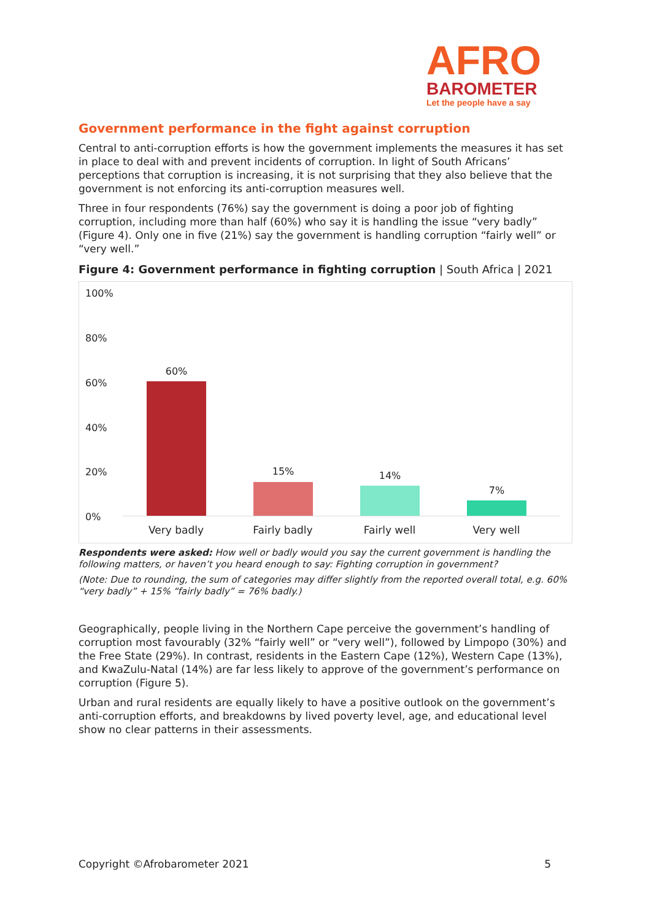AFRO
BAROMETER
Let the people have a say
Government performance in the fight against corruption
Central to anti-corruption efforts is how the government implements the measures it has set in place to deal with and prevent incidents of corruption. In light of South Africans’ perceptions that corruption is increasing, it is not surprising that they also believe that the government is not enforcing its anti-corruption measures well.
Three in four respondents (76%) say the government is doing a poor job of fighting corruption, including more than half (60%) who say it is handling the issue “very badly” (Figure 4). Only one in five (21%) say the government is handling corruption “fairly well” or “very well.”
Figure 4: Government performance in fighting corruption | South Africa | 2021
100%
80%
60%
40%
20%
0%
60%
15% 14%
7%
Very badly Fairly badly Fairly well Very well
Respondents were asked: How well or badly would you say the current government is handling the following matters, or haven’t you heard enough to say: Fighting corruption in government?
(Note: Due to rounding, the sum of categories may differ slightly from the reported overall total, e.g. 60% “very badly” + 15% “fairly badly” = 76% badly.)
Geographically, people living in the Northern Cape perceive the government’s handling of corruption most favourably (32% “fairly well” or “very well”), followed by Limpopo (30%) and the Free State (29%). In contrast, residents in the Eastern Cape (12%), Western Cape (13%), and KwaZulu-Natal (14%) are far less likely to approve of the government’s performance on corruption (Figure 5).
Urban and rural residents are equally likely to have a positive outlook on the government’s anti-corruption efforts, and breakdowns by lived poverty level, age, and educational level show no clear patterns in their assessments.
Copyright ©Afrobarometer 2021 5